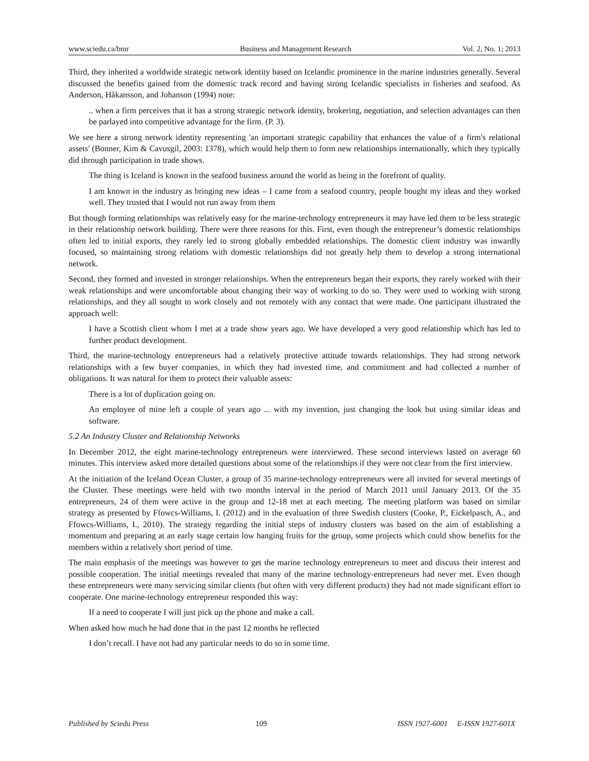www.sciedu.ca/bmr Business and Management Research Vol. 2, No. 1; 2013
Third, they inherited a worldwide strategic network identity based on Icelandic prominence in the marine industries generally. Several discussed the benefits gained from the domestic track record and having strong Icelandic specialists in fisheries and seafood. As Anderson, Håkansson, and Johanson (1994) note:
.. when a firm perceives that it has a strong strategic network identity, brokering, negotiation, and selection advantages can then be parlayed into competitive advantage for the firm. (P. 3).
We see here a strong network identity representing 'an important strategic capability that enhances the value of a firm's relational assets' (Bonner, Kim & Cavusgil, 2003: 1378), which would help them to form new relationships internationally, which they typically did through participation in trade shows.
The thing is Iceland is known in the seafood business around the world as being in the forefront of quality.
I am known in the industry as bringing new ideas – I came from a seafood country, people bought my ideas and they worked well. They trusted that I would not run away from them
But though forming relationships was relatively easy for the marine-technology entrepreneurs it may have led them to be less strategic in their relationship network building. There were three reasons for this. First, even though the entrepreneur’s domestic relationships often led to initial exports, they rarely led to strong globally embedded relationships. The domestic client industry was inwardly focused, so maintaining strong relations with domestic relationships did not greatly help them to develop a strong international network.
Second, they formed and invested in stronger relationships. When the entrepreneurs began their exports, they rarely worked with their weak relationships and were uncomfortable about changing their way of working to do so. They were used to working with strong relationships, and they all sought to work closely and not remotely with any contact that were made. One participant illustrated the approach well:
I have a Scottish client whom I met at a trade show years ago. We have developed a very good relationship which has led to further product development.
Third, the marine-technology entrepreneurs had a relatively protective attitude towards relationships. They had strong network relationships with a few buyer companies, in which they had invested time, and commitment and had collected a number of obligations. It was natural for them to protect their valuable assets:
There is a lot of duplication going on.
An employee of mine left a couple of years ago ... with my invention, just changing the look but using similar ideas and software.
5.2 An Industry Cluster and Relationship Networks
In December 2012, the eight marine-technology entrepreneurs were interviewed. These second interviews lasted on average 60 minutes. This interview asked more detailed questions about some of the relationships if they were not clear from the first interview.
At the initiation of the Iceland Ocean Cluster, a group of 35 marine-technology entrepreneurs were all invited for several meetings of the Cluster. These meetings were held with two months interval in the period of March 2011 until January 2013. Of the 35 entrepreneurs, 24 of them were active in the group and 12-18 met at each meeting. The meeting platform was based on similar strategy as presented by Ffowcs-Williams, I. (2012) and in the evaluation of three Swedish clusters (Cooke, P., Eickelpasch, A., and Ffowcs-Williams, I., 2010). The strategy regarding the initial steps of industry clusters was based on the aim of establishing a momentum and preparing at an early stage certain low hanging fruits for the group, some projects which could show benefits for the members within a relatively short period of time.
The main emphasis of the meetings was however to get the marine technology entrepreneurs to meet and discuss their interest and possible cooperation. The initial meetings revealed that many of the marine technology-entrepreneurs had never met. Even though these entrepreneurs were many servicing similar clients (but often with very different products) they had not made significant effort to cooperate. One marine-technology entrepreneur responded this way:
If a need to cooperate I will just pick up the phone and make a call.
When asked how much he had done that in the past 12 months he reflected
I don’t recall. I have not had any particular needs to do so in some time.
Published by Sciedu Press 109 ISSN 1927-6001 E-ISSN 1927-601X